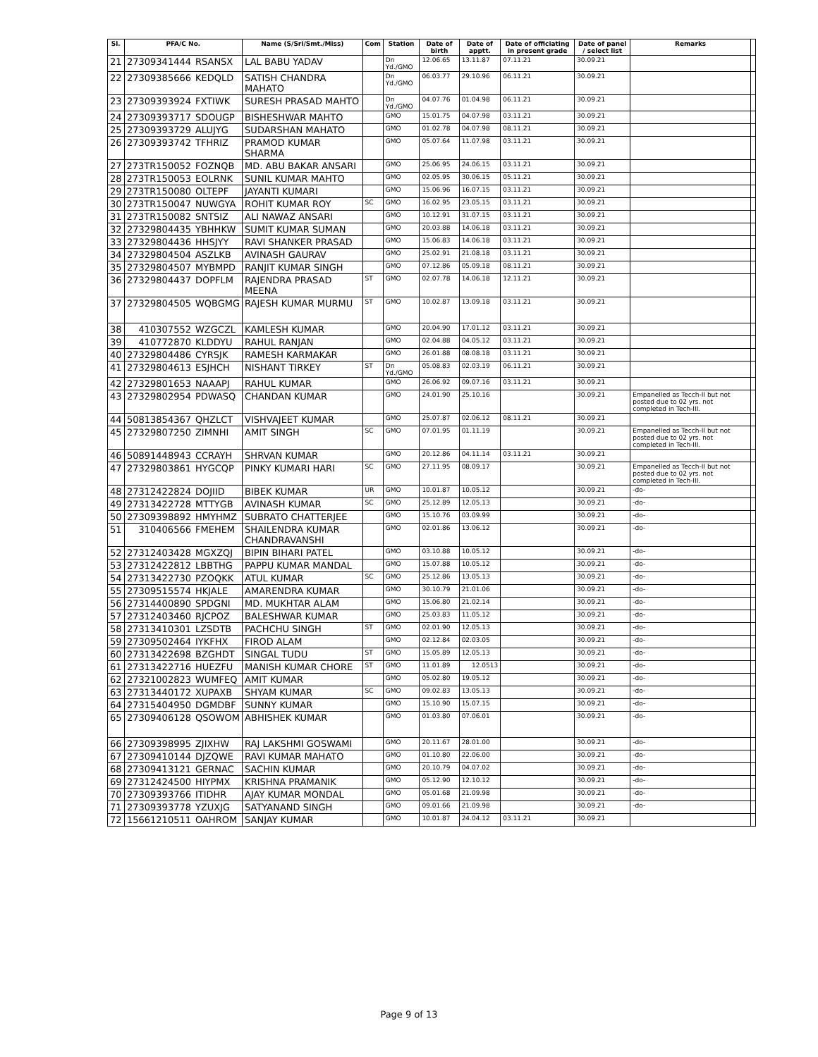| Sl. | PFA/C No. | | Name (S/Sri/Smt./Miss) | Com | Station | Date of birth | Date of apptt. | Date of officiating in present grade | Date of panel / select list | Remarks | |
| --- | --- | --- | --- | --- | --- | --- | --- | --- | --- | --- | --- |
| 21 | 27309341444 | RSANSX | LAL BABU YADAV | | Dn Yd./GMO | 12.06.65 | 13.11.87 | 07.11.21 | 30.09.21 | | |
| 22 | 27309385666 | KEDQLD | SATISH CHANDRA MAHATO | | Dn Yd./GMO | 06.03.77 | 29.10.96 | 06.11.21 | 30.09.21 | | |
| 23 | 27309393924 | FXTIWK | SURESH PRASAD MAHTO | | Dn Yd./GMO | 04.07.76 | 01.04.98 | 06.11.21 | 30.09.21 | | |
| 24 | 27309393717 | SDOUGP | BISHESHWAR MAHTO | | GMO | 15.01.75 | 04.07.98 | 03.11.21 | 30.09.21 | | |
| 25 | 27309393729 | ALUJYG | SUDARSHAN MAHATO | | GMO | 01.02.78 | 04.07.98 | 08.11.21 | 30.09.21 | | |
| 26 | 27309393742 | TFHRIZ | PRAMOD KUMAR SHARMA | | GMO | 05.07.64 | 11.07.98 | 03.11.21 | 30.09.21 | | |
| 27 | 273TR150052 | FOZNQB | MD. ABU BAKAR ANSARI | | GMO | 25.06.95 | 24.06.15 | 03.11.21 | 30.09.21 | | |
| 28 | 273TR150053 | EOLRNK | SUNIL KUMAR MAHTO | | GMO | 02.05.95 | 30.06.15 | 05.11.21 | 30.09.21 | | |
| 29 | 273TR150080 | OLTEPF | JAYANTI KUMARI | | GMO | 15.06.96 | 16.07.15 | 03.11.21 | 30.09.21 | | |
| 30 | 273TR150047 | NUWGYA | ROHIT KUMAR ROY | SC | GMO | 16.02.95 | 23.05.15 | 03.11.21 | 30.09.21 | | |
| 31 | 273TR150082 | SNTSIZ | ALI NAWAZ ANSARI | | GMO | 10.12.91 | 31.07.15 | 03.11.21 | 30.09.21 | | |
| 32 | 27329804435 | YBHHKW | SUMIT KUMAR SUMAN | | GMO | 20.03.88 | 14.06.18 | 03.11.21 | 30.09.21 | | |
| 33 | 27329804436 | HHSJYY | RAVI SHANKER PRASAD | | GMO | 15.06.83 | 14.06.18 | 03.11.21 | 30.09.21 | | |
| 34 | 27329804504 | ASZLKB | AVINASH GAURAV | | GMO | 25.02.91 | 21.08.18 | 03.11.21 | 30.09.21 | | |
| 35 | 27329804507 | MYBMPD | RANJIT KUMAR SINGH | | GMO | 07.12.86 | 05.09.18 | 08.11.21 | 30.09.21 | | |
| 36 | 27329804437 | DOPFLM | RAJENDRA PRASAD MEENA | ST | GMO | 02.07.78 | 14.06.18 | 12.11.21 | 30.09.21 | | |
| 37 | 27329804505 | WQBGMG | RAJESH KUMAR MURMU | ST | GMO | 10.02.87 | 13.09.18 | 03.11.21 | 30.09.21 | | |
| 38 | 410307552 | WZGCZL | KAMLESH KUMAR | | GMO | 20.04.90 | 17.01.12 | 03.11.21 | 30.09.21 | | |
| 39 | 410772870 | KLDDYU | RAHUL RANJAN | | GMO | 02.04.88 | 04.05.12 | 03.11.21 | 30.09.21 | | |
| 40 | 27329804486 | CYRSJK | RAMESH KARMAKAR | | GMO | 26.01.88 | 08.08.18 | 03.11.21 | 30.09.21 | | |
| 41 | 27329804613 | ESJHCH | NISHANT TIRKEY | ST | Dn Yd./GMO | 05.08.83 | 02.03.19 | 06.11.21 | 30.09.21 | | |
| 42 | 27329801653 | NAAAPJ | RAHUL KUMAR | | GMO | 26.06.92 | 09.07.16 | 03.11.21 | 30.09.21 | | |
| 43 | 27329802954 | PDWASQ | CHANDAN KUMAR | | GMO | 24.01.90 | 25.10.16 | | 30.09.21 | Empanelled as Tecch-II but not posted due to 02 yrs. not completed in Tech-III. | |
| 44 | 50813854367 | QHZLCT | VISHVAJEET KUMAR | | GMO | 25.07.87 | 02.06.12 | 08.11.21 | 30.09.21 | | |
| 45 | 27329807250 | ZIMNHI | AMIT SINGH | SC | GMO | 07.01.95 | 01.11.19 | | 30.09.21 | Empanelled as Tecch-II but not posted due to 02 yrs. not completed in Tech-III. | |
| 46 | 50891448943 | CCRAYH | SHRVAN KUMAR | | GMO | 20.12.86 | 04.11.14 | 03.11.21 | 30.09.21 | | |
| 47 | 27329803861 | HYGCQP | PINKY KUMARI HARI | SC | GMO | 27.11.95 | 08.09.17 | | 30.09.21 | Empanelled as Tecch-II but not posted due to 02 yrs. not completed in Tech-III. | |
| 48 | 27312422824 | DOJIID | BIBEK KUMAR | UR | GMO | 10.01.87 | 10.05.12 | | 30.09.21 | -do- | |
| 49 | 27313422728 | MTTYGB | AVINASH KUMAR | SC | GMO | 25.12.89 | 12.05.13 | | 30.09.21 | -do- | |
| 50 | 27309398892 | HMYHMZ | SUBRATO CHATTERJEE | | GMO | 15.10.76 | 03.09.99 | | 30.09.21 | -do- | |
| 51 | 310406566 | FMEHEM | SHAILENDRA KUMAR CHANDRAVANSHI | | GMO | 02.01.86 | 13.06.12 | | 30.09.21 | -do- | |
| 52 | 27312403428 | MGXZQJ | BIPIN BIHARI PATEL | | GMO | 03.10.88 | 10.05.12 | | 30.09.21 | -do- | |
| 53 | 27312422812 | LBBTHG | PAPPU KUMAR MANDAL | | GMO | 15.07.88 | 10.05.12 | | 30.09.21 | -do- | |
| 54 | 27313422730 | PZOQKK | ATUL KUMAR | SC | GMO | 25.12.86 | 13.05.13 | | 30.09.21 | -do- | |
| 55 | 27309515574 | HKJALE | AMARENDRA KUMAR | | GMO | 30.10.79 | 21.01.06 | | 30.09.21 | -do- | |
| 56 | 27314400890 | SPDGNI | MD. MUKHTAR ALAM | | GMO | 15.06.80 | 21.02.14 | | 30.09.21 | -do- | |
| 57 | 27312403460 | RJCPOZ | BALESHWAR KUMAR | | GMO | 25.03.83 | 11.05.12 | | 30.09.21 | -do- | |
| 58 | 27313410301 | LZSDTB | PACHCHU SINGH | ST | GMO | 02.01.90 | 12.05.13 | | 30.09.21 | -do- | |
| 59 | 27309502464 | IYKFHX | FIROD ALAM | | GMO | 02.12.84 | 02.03.05 | | 30.09.21 | -do- | |
| 60 | 27313422698 | BZGHDT | SINGAL TUDU | ST | GMO | 15.05.89 | 12.05.13 | | 30.09.21 | -do- | |
| 61 | 27313422716 | HUEZFU | MANISH KUMAR CHORE | ST | GMO | 11.01.89 | 12.0513 | | 30.09.21 | -do- | |
| 62 | 27321002823 | WUMFEQ | AMIT KUMAR | | GMO | 05.02.80 | 19.05.12 | | 30.09.21 | -do- | |
| 63 | 27313440172 | XUPAXB | SHYAM KUMAR | SC | GMO | 09.02.83 | 13.05.13 | | 30.09.21 | -do- | |
| 64 | 27315404950 | DGMDBF | SUNNY KUMAR | | GMO | 15.10.90 | 15.07.15 | | 30.09.21 | -do- | |
| 65 | 27309406128 | QSOWOM | ABHISHEK KUMAR | | GMO | 01.03.80 | 07.06.01 | | 30.09.21 | -do- | |
| 66 | 27309398995 | ZJIXHW | RAJ LAKSHMI GOSWAMI | | GMO | 20.11.67 | 28.01.00 | | 30.09.21 | -do- | |
| 67 | 27309410144 | DJZQWE | RAVI KUMAR MAHATO | | GMO | 01.10.80 | 22.06.00 | | 30.09.21 | -do- | |
| 68 | 27309413121 | GERNAC | SACHIN KUMAR | | GMO | 20.10.79 | 04.07.02 | | 30.09.21 | -do- | |
| 69 | 27312424500 | HIYPMX | KRISHNA PRAMANIK | | GMO | 05.12.90 | 12.10.12 | | 30.09.21 | -do- | |
| 70 | 27309393766 | ITIDHR | AJAY KUMAR MONDAL | | GMO | 05.01.68 | 21.09.98 | | 30.09.21 | -do- | |
| 71 | 27309393778 | YZUXJG | SATYANAND SINGH | | GMO | 09.01.66 | 21.09.98 | | 30.09.21 | -do- | |
| 72 | 15661210511 | OAHROM | SANJAY KUMAR | | GMO | 10.01.87 | 24.04.12 | 03.11.21 | 30.09.21 | | |
Page 9 of 13